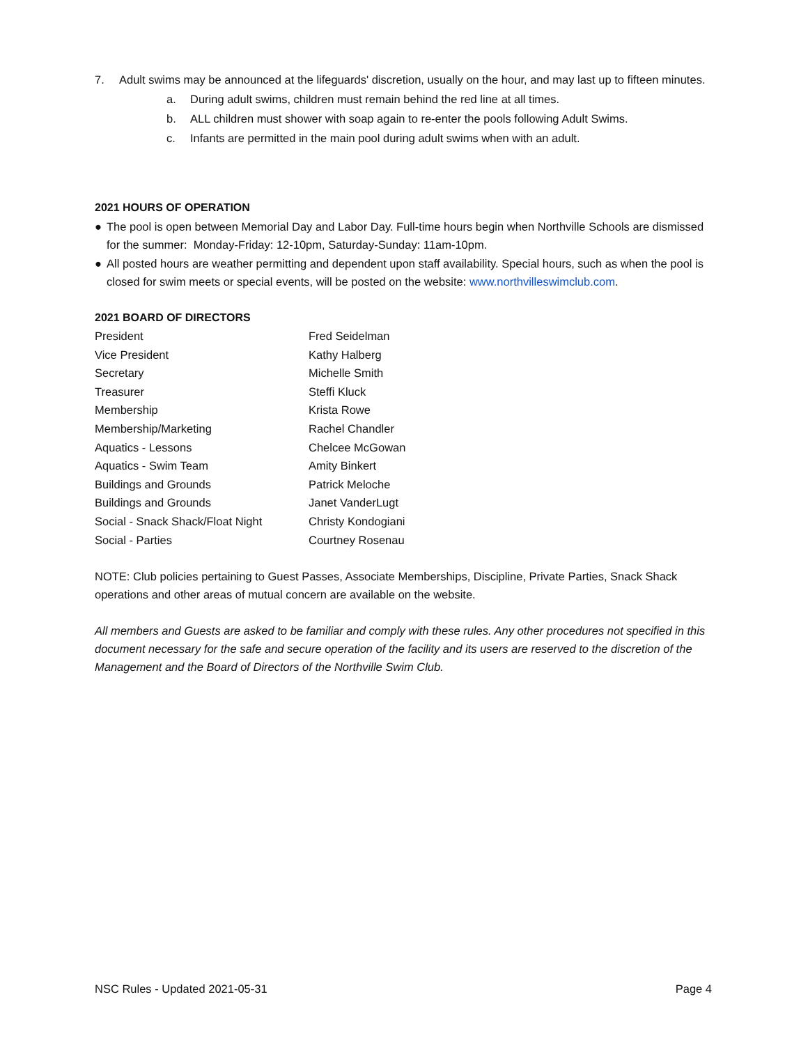7. Adult swims may be announced at the lifeguards' discretion, usually on the hour, and may last up to fifteen minutes.
a. During adult swims, children must remain behind the red line at all times.
b. ALL children must shower with soap again to re-enter the pools following Adult Swims.
c. Infants are permitted in the main pool during adult swims when with an adult.
2021 HOURS OF OPERATION
● The pool is open between Memorial Day and Labor Day. Full-time hours begin when Northville Schools are dismissed for the summer: Monday-Friday: 12-10pm, Saturday-Sunday: 11am-10pm.
● All posted hours are weather permitting and dependent upon staff availability. Special hours, such as when the pool is closed for swim meets or special events, will be posted on the website: www.northvilleswimclub.com.
2021 BOARD OF DIRECTORS
| President | Fred Seidelman |
| Vice President | Kathy Halberg |
| Secretary | Michelle Smith |
| Treasurer | Steffi Kluck |
| Membership | Krista Rowe |
| Membership/Marketing | Rachel Chandler |
| Aquatics - Lessons | Chelcee McGowan |
| Aquatics - Swim Team | Amity Binkert |
| Buildings and Grounds | Patrick Meloche |
| Buildings and Grounds | Janet VanderLugt |
| Social - Snack Shack/Float Night | Christy Kondogiani |
| Social - Parties | Courtney Rosenau |
NOTE: Club policies pertaining to Guest Passes, Associate Memberships, Discipline, Private Parties, Snack Shack operations and other areas of mutual concern are available on the website.
All members and Guests are asked to be familiar and comply with these rules. Any other procedures not specified in this document necessary for the safe and secure operation of the facility and its users are reserved to the discretion of the Management and the Board of Directors of the Northville Swim Club.
NSC Rules - Updated 2021-05-31 Page 4